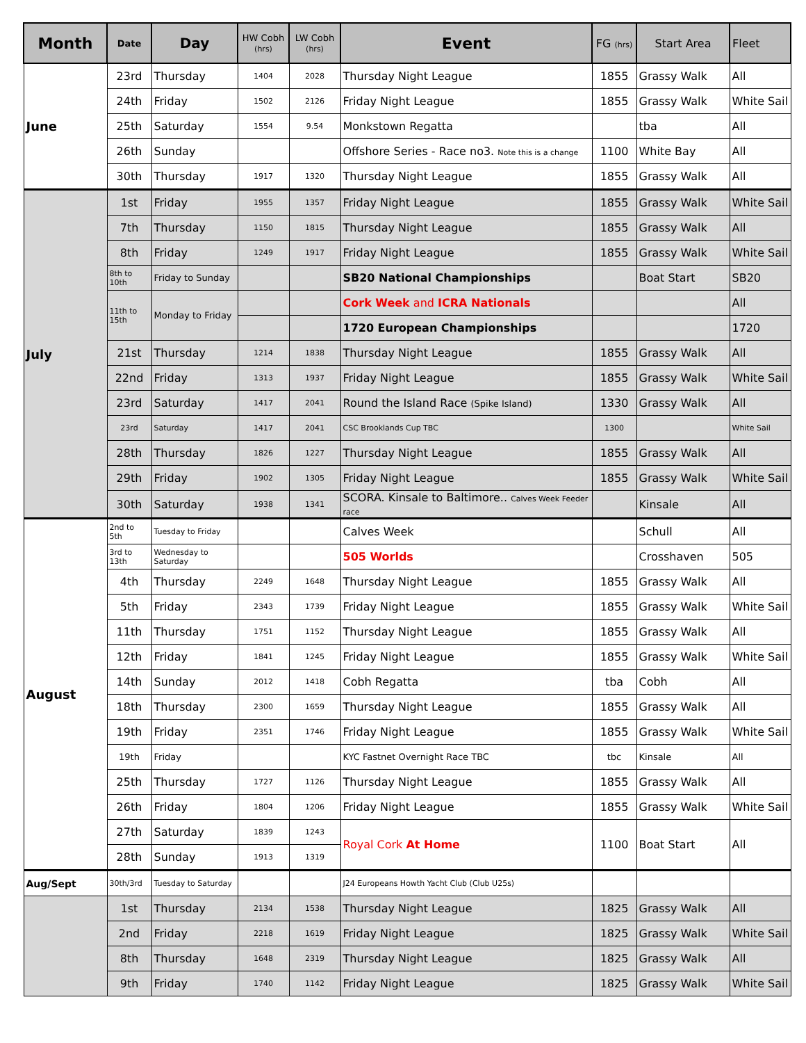| Month | Date | Day | HW Cobh (hrs) | LW Cobh (hrs) | Event | FG (hrs) | Start Area | Fleet |
| --- | --- | --- | --- | --- | --- | --- | --- | --- |
| June | 23rd | Thursday | 1404 | 2028 | Thursday Night League | 1855 | Grassy Walk | All |
| | 24th | Friday | 1502 | 2126 | Friday Night League | 1855 | Grassy Walk | White Sail |
| | 25th | Saturday | 1554 | 9.54 | Monkstown Regatta | | tba | All |
| | 26th | Sunday | | | Offshore Series - Race no3. Note this is a change | 1100 | White Bay | All |
| | 30th | Thursday | 1917 | 1320 | Thursday Night League | 1855 | Grassy Walk | All |
| July | 1st | Friday | 1955 | 1357 | Friday Night League | 1855 | Grassy Walk | White Sail |
| | 7th | Thursday | 1150 | 1815 | Thursday Night League | 1855 | Grassy Walk | All |
| | 8th | Friday | 1249 | 1917 | Friday Night League | 1855 | Grassy Walk | White Sail |
| | 8th to 10th | Friday to Sunday | | | SB20 National Championships | | Boat Start | SB20 |
| | 11th to 15th | Monday to Friday | | | Cork Week and ICRA Nationals | | | All |
| | | | | | 1720 European Championships | | | 1720 |
| | 21st | Thursday | 1214 | 1838 | Thursday Night League | 1855 | Grassy Walk | All |
| | 22nd | Friday | 1313 | 1937 | Friday Night League | 1855 | Grassy Walk | White Sail |
| | 23rd | Saturday | 1417 | 2041 | Round the Island Race (Spike Island) | 1330 | Grassy Walk | All |
| | 23rd | Saturday | 1417 | 2041 | CSC Brooklands Cup TBC | 1300 | | White Sail |
| | 28th | Thursday | 1826 | 1227 | Thursday Night League | 1855 | Grassy Walk | All |
| | 29th | Friday | 1902 | 1305 | Friday Night League | 1855 | Grassy Walk | White Sail |
| | 30th | Saturday | 1938 | 1341 | SCORA. Kinsale to Baltimore.. Calves Week Feeder race | | Kinsale | All |
| August | 2nd to 5th | Tuesday to Friday | | | Calves Week | | Schull | All |
| | 3rd to 13th | Wednesday to Saturday | | | 505 Worlds | | Crosshaven | 505 |
| | 4th | Thursday | 2249 | 1648 | Thursday Night League | 1855 | Grassy Walk | All |
| | 5th | Friday | 2343 | 1739 | Friday Night League | 1855 | Grassy Walk | White Sail |
| | 11th | Thursday | 1751 | 1152 | Thursday Night League | 1855 | Grassy Walk | All |
| | 12th | Friday | 1841 | 1245 | Friday Night League | 1855 | Grassy Walk | White Sail |
| | 14th | Sunday | 2012 | 1418 | Cobh Regatta | tba | Cobh | All |
| | 18th | Thursday | 2300 | 1659 | Thursday Night League | 1855 | Grassy Walk | All |
| | 19th | Friday | 2351 | 1746 | Friday Night League | 1855 | Grassy Walk | White Sail |
| | 19th | Friday | | | KYC Fastnet Overnight Race TBC | tbc | Kinsale | All |
| | 25th | Thursday | 1727 | 1126 | Thursday Night League | 1855 | Grassy Walk | All |
| | 26th | Friday | 1804 | 1206 | Friday Night League | 1855 | Grassy Walk | White Sail |
| | 27th | Saturday | 1839 | 1243 | Royal Cork At Home | 1100 | Boat Start | All |
| | 28th | Sunday | 1913 | 1319 | | | | |
| Aug/Sept | 30th/3rd | Tuesday to Saturday | | | J24 Europeans Howth Yacht Club (Club U25s) | | | |
| | 1st | Thursday | 2134 | 1538 | Thursday Night League | 1825 | Grassy Walk | All |
| | 2nd | Friday | 2218 | 1619 | Friday Night League | 1825 | Grassy Walk | White Sail |
| | 8th | Thursday | 1648 | 2319 | Thursday Night League | 1825 | Grassy Walk | All |
| | 9th | Friday | 1740 | 1142 | Friday Night League | 1825 | Grassy Walk | White Sail |